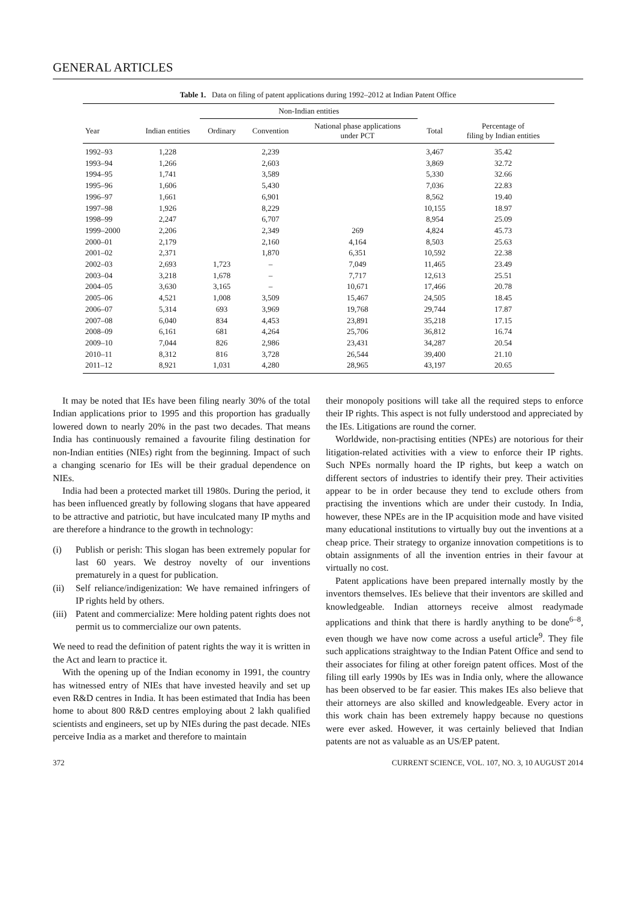GENERAL ARTICLES
Table 1. Data on filing of patent applications during 1992–2012 at Indian Patent Office
| | | Non-Indian entities | | | | |
| --- | --- | --- | --- | --- | --- | --- |
| Year | Indian entities | Ordinary | Convention | National phase applications under PCT | Total | Percentage of filing by Indian entities |
| 1992–93 | 1,228 | | 2,239 | | 3,467 | 35.42 |
| 1993–94 | 1,266 | | 2,603 | | 3,869 | 32.72 |
| 1994–95 | 1,741 | | 3,589 | | 5,330 | 32.66 |
| 1995–96 | 1,606 | | 5,430 | | 7,036 | 22.83 |
| 1996–97 | 1,661 | | 6,901 | | 8,562 | 19.40 |
| 1997–98 | 1,926 | | 8,229 | | 10,155 | 18.97 |
| 1998–99 | 2,247 | | 6,707 | | 8,954 | 25.09 |
| 1999–2000 | 2,206 | | 2,349 | 269 | 4,824 | 45.73 |
| 2000–01 | 2,179 | | 2,160 | 4,164 | 8,503 | 25.63 |
| 2001–02 | 2,371 | | 1,870 | 6,351 | 10,592 | 22.38 |
| 2002–03 | 2,693 | 1,723 | – | 7,049 | 11,465 | 23.49 |
| 2003–04 | 3,218 | 1,678 | – | 7,717 | 12,613 | 25.51 |
| 2004–05 | 3,630 | 3,165 | – | 10,671 | 17,466 | 20.78 |
| 2005–06 | 4,521 | 1,008 | 3,509 | 15,467 | 24,505 | 18.45 |
| 2006–07 | 5,314 | 693 | 3,969 | 19,768 | 29,744 | 17.87 |
| 2007–08 | 6,040 | 834 | 4,453 | 23,891 | 35,218 | 17.15 |
| 2008–09 | 6,161 | 681 | 4,264 | 25,706 | 36,812 | 16.74 |
| 2009–10 | 7,044 | 826 | 2,986 | 23,431 | 34,287 | 20.54 |
| 2010–11 | 8,312 | 816 | 3,728 | 26,544 | 39,400 | 21.10 |
| 2011–12 | 8,921 | 1,031 | 4,280 | 28,965 | 43,197 | 20.65 |
It may be noted that IEs have been filing nearly 30% of the total Indian applications prior to 1995 and this proportion has gradually lowered down to nearly 20% in the past two decades. That means India has continuously remained a favourite filing destination for non-Indian entities (NIEs) right from the beginning. Impact of such a changing scenario for IEs will be their gradual dependence on NIEs.
India had been a protected market till 1980s. During the period, it has been influenced greatly by following slogans that have appeared to be attractive and patriotic, but have inculcated many IP myths and are therefore a hindrance to the growth in technology:
(i) Publish or perish: This slogan has been extremely popular for last 60 years. We destroy novelty of our inventions prematurely in a quest for publication.
(ii) Self reliance/indigenization: We have remained infringers of IP rights held by others.
(iii) Patent and commercialize: Mere holding patent rights does not permit us to commercialize our own patents.
We need to read the definition of patent rights the way it is written in the Act and learn to practice it.
With the opening up of the Indian economy in 1991, the country has witnessed entry of NIEs that have invested heavily and set up even R&D centres in India. It has been estimated that India has been home to about 800 R&D centres employing about 2 lakh qualified scientists and engineers, set up by NIEs during the past decade. NIEs perceive India as a market and therefore to maintain
their monopoly positions will take all the required steps to enforce their IP rights. This aspect is not fully understood and appreciated by the IEs. Litigations are round the corner.
Worldwide, non-practising entities (NPEs) are notorious for their litigation-related activities with a view to enforce their IP rights. Such NPEs normally hoard the IP rights, but keep a watch on different sectors of industries to identify their prey. Their activities appear to be in order because they tend to exclude others from practising the inventions which are under their custody. In India, however, these NPEs are in the IP acquisition mode and have visited many educational institutions to virtually buy out the inventions at a cheap price. Their strategy to organize innovation competitions is to obtain assignments of all the invention entries in their favour at virtually no cost.
Patent applications have been prepared internally mostly by the inventors themselves. IEs believe that their inventors are skilled and knowledgeable. Indian attorneys receive almost readymade applications and think that there is hardly anything to be done<sup>6–8</sup>, even though we have now come across a useful article<sup>9</sup>. They file such applications straightway to the Indian Patent Office and send to their associates for filing at other foreign patent offices. Most of the filing till early 1990s by IEs was in India only, where the allowance has been observed to be far easier. This makes IEs also believe that their attorneys are also skilled and knowledgeable. Every actor in this work chain has been extremely happy because no questions were ever asked. However, it was certainly believed that Indian patents are not as valuable as an US/EP patent.
372 CURRENT SCIENCE, VOL. 107, NO. 3, 10 AUGUST 2014